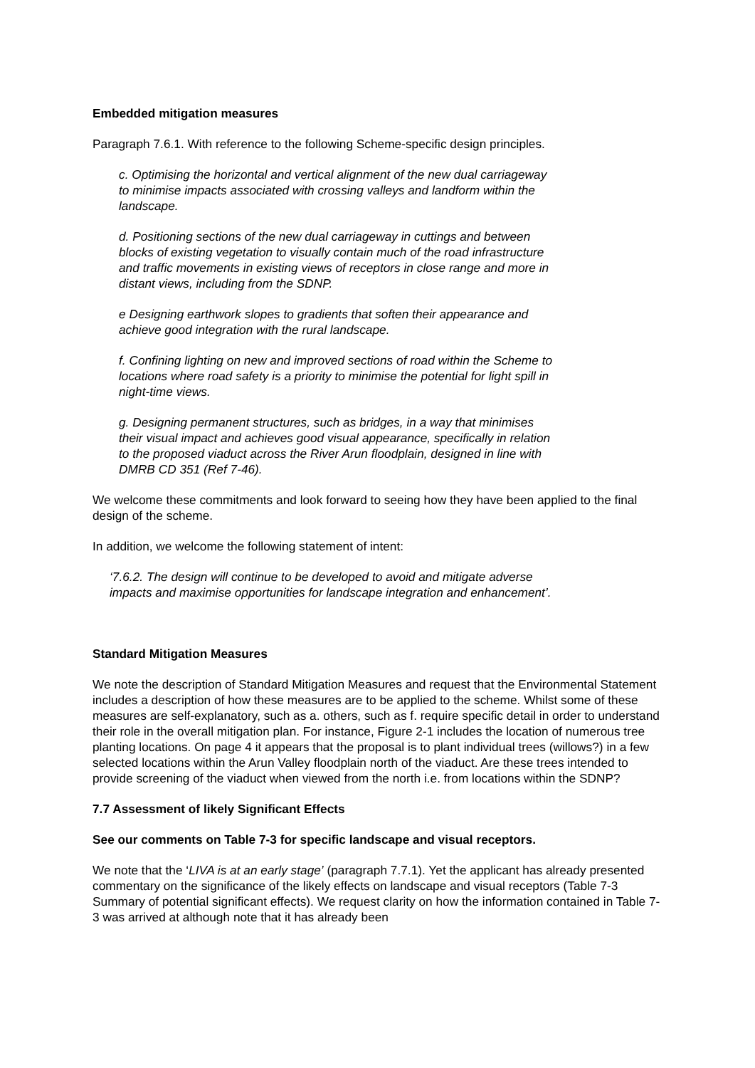Embedded mitigation measures
Paragraph 7.6.1. With reference to the following Scheme-specific design principles.
c. Optimising the horizontal and vertical alignment of the new dual carriageway
to minimise impacts associated with crossing valleys and landform within the
landscape.
d. Positioning sections of the new dual carriageway in cuttings and between
blocks of existing vegetation to visually contain much of the road infrastructure
and traffic movements in existing views of receptors in close range and more in
distant views, including from the SDNP.
e Designing earthwork slopes to gradients that soften their appearance and
achieve good integration with the rural landscape.
f. Confining lighting on new and improved sections of road within the Scheme to
locations where road safety is a priority to minimise the potential for light spill in
night-time views.
g. Designing permanent structures, such as bridges, in a way that minimises
their visual impact and achieves good visual appearance, specifically in relation
to the proposed viaduct across the River Arun floodplain, designed in line with
DMRB CD 351 (Ref 7-46).
We welcome these commitments and look forward to seeing how they have been applied to the final design of the scheme.
In addition, we welcome the following statement of intent:
‘7.6.2. The design will continue to be developed to avoid and mitigate adverse
impacts and maximise opportunities for landscape integration and enhancement’.
Standard Mitigation Measures
We note the description of Standard Mitigation Measures and request that the Environmental Statement includes a description of how these measures are to be applied to the scheme. Whilst some of these measures are self-explanatory, such as a. others, such as f. require specific detail in order to understand their role in the overall mitigation plan. For instance, Figure 2-1 includes the location of numerous tree planting locations. On page 4 it appears that the proposal is to plant individual trees (willows?) in a few selected locations within the Arun Valley floodplain north of the viaduct. Are these trees intended to provide screening of the viaduct when viewed from the north i.e. from locations within the SDNP?
7.7 Assessment of likely Significant Effects
See our comments on Table 7-3 for specific landscape and visual receptors.
We note that the ‘LIVA is at an early stage’ (paragraph 7.7.1). Yet the applicant has already presented commentary on the significance of the likely effects on landscape and visual receptors (Table 7-3 Summary of potential significant effects). We request clarity on how the information contained in Table 7-3 was arrived at although note that it has already been